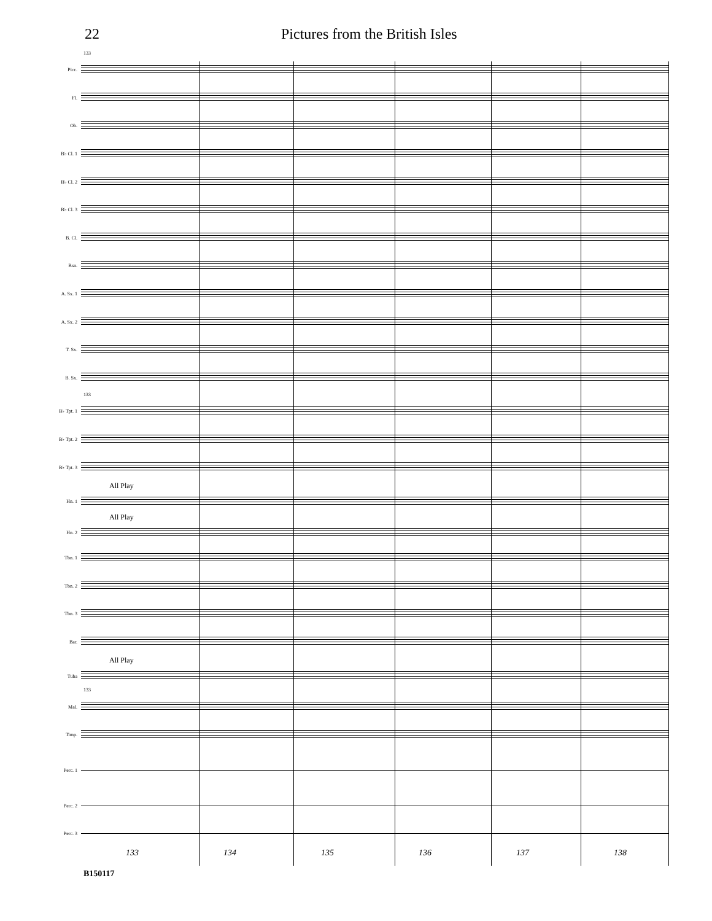22 Pictures from the British Isles
133
Picc.
Fl.
Ob.
B♭ Cl. 1
B♭ Cl. 2
B♭ Cl. 3
B. Cl.
Bsn.
A. Sx. 1
A. Sx. 2
T. Sx.
B. Sx.
133
B♭ Tpt. 1
B♭ Tpt. 2
B♭ Tpt. 3
All Play
Hn. 1
All Play
Hn. 2
Tbn. 1
Tbn. 2
Tbn. 3
Bar.
All Play
Tuba
133
Mal.
Timp.
Perc. 1
Perc. 2
Perc. 3
133 134 135 136 137 138
B150117